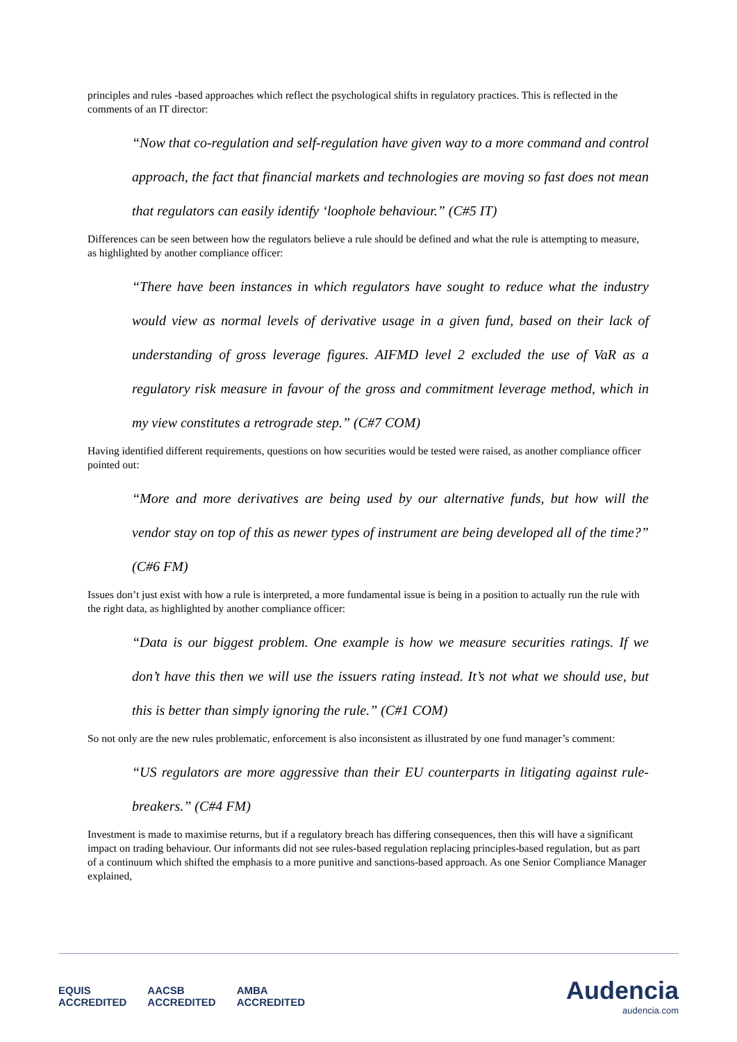principles and rules -based approaches which reflect the psychological shifts in regulatory practices. This is reflected in the comments of an IT director:
“Now that co-regulation and self-regulation have given way to a more command and control approach, the fact that financial markets and technologies are moving so fast does not mean that regulators can easily identify ‘loophole behaviour.” (C#5 IT)
Differences can be seen between how the regulators believe a rule should be defined and what the rule is attempting to measure, as highlighted by another compliance officer:
“There have been instances in which regulators have sought to reduce what the industry would view as normal levels of derivative usage in a given fund, based on their lack of understanding of gross leverage figures. AIFMD level 2 excluded the use of VaR as a regulatory risk measure in favour of the gross and commitment leverage method, which in my view constitutes a retrograde step.” (C#7 COM)
Having identified different requirements, questions on how securities would be tested were raised, as another compliance officer pointed out:
“More and more derivatives are being used by our alternative funds, but how will the vendor stay on top of this as newer types of instrument are being developed all of the time?” (C#6 FM)
Issues don’t just exist with how a rule is interpreted, a more fundamental issue is being in a position to actually run the rule with the right data, as highlighted by another compliance officer:
“Data is our biggest problem. One example is how we measure securities ratings. If we don’t have this then we will use the issuers rating instead. It’s not what we should use, but this is better than simply ignoring the rule.” (C#1 COM)
So not only are the new rules problematic, enforcement is also inconsistent as illustrated by one fund manager’s comment:
“US regulators are more aggressive than their EU counterparts in litigating against rule-breakers.” (C#4 FM)
Investment is made to maximise returns, but if a regulatory breach has differing consequences, then this will have a significant impact on trading behaviour. Our informants did not see rules-based regulation replacing principles-based regulation, but as part of a continuum which shifted the emphasis to a more punitive and sanctions-based approach. As one Senior Compliance Manager explained,
EQUIS
ACCREDITED AACSB
ACCREDITED AMBA
ACCREDITED
Audencia
audencia.com